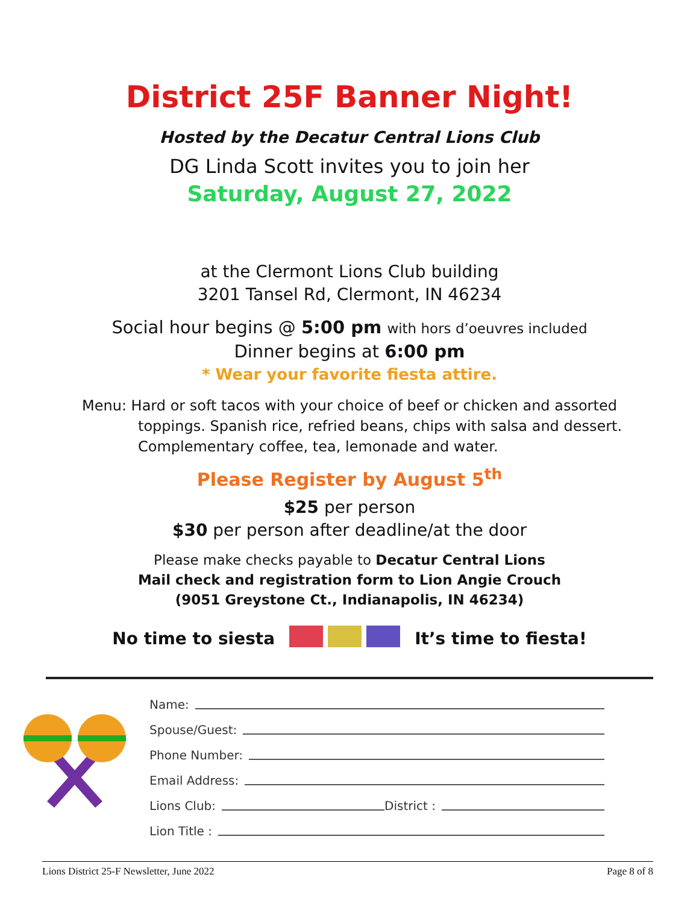District 25F Banner Night!
Hosted by the Decatur Central Lions Club
DG Linda Scott invites you to join her
Saturday, August 27, 2022
at the Clermont Lions Club building
3201 Tansel Rd, Clermont, IN 46234
Social hour begins @ 5:00 pm with hors d’oeuvres included
Dinner begins at 6:00 pm
* Wear your favorite fiesta attire.
Menu: Hard or soft tacos with your choice of beef or chicken and assorted
toppings. Spanish rice, refried beans, chips with salsa and dessert.
Complementary coffee, tea, lemonade and water.
Please Register by August 5<sup>th</sup>
$25 per person
$30 per person after deadline/at the door
Please make checks payable to Decatur Central Lions
Mail check and registration form to Lion Angie Crouch
(9051 Greystone Ct., Indianapolis, IN 46234)
No time to siesta It’s time to fiesta!
Name:
Spouse/Guest:
Phone Number:
Email Address:
Lions Club: District :
Lion Title :
Lions District 25-F Newsletter, June 2022 Page 8 of 8